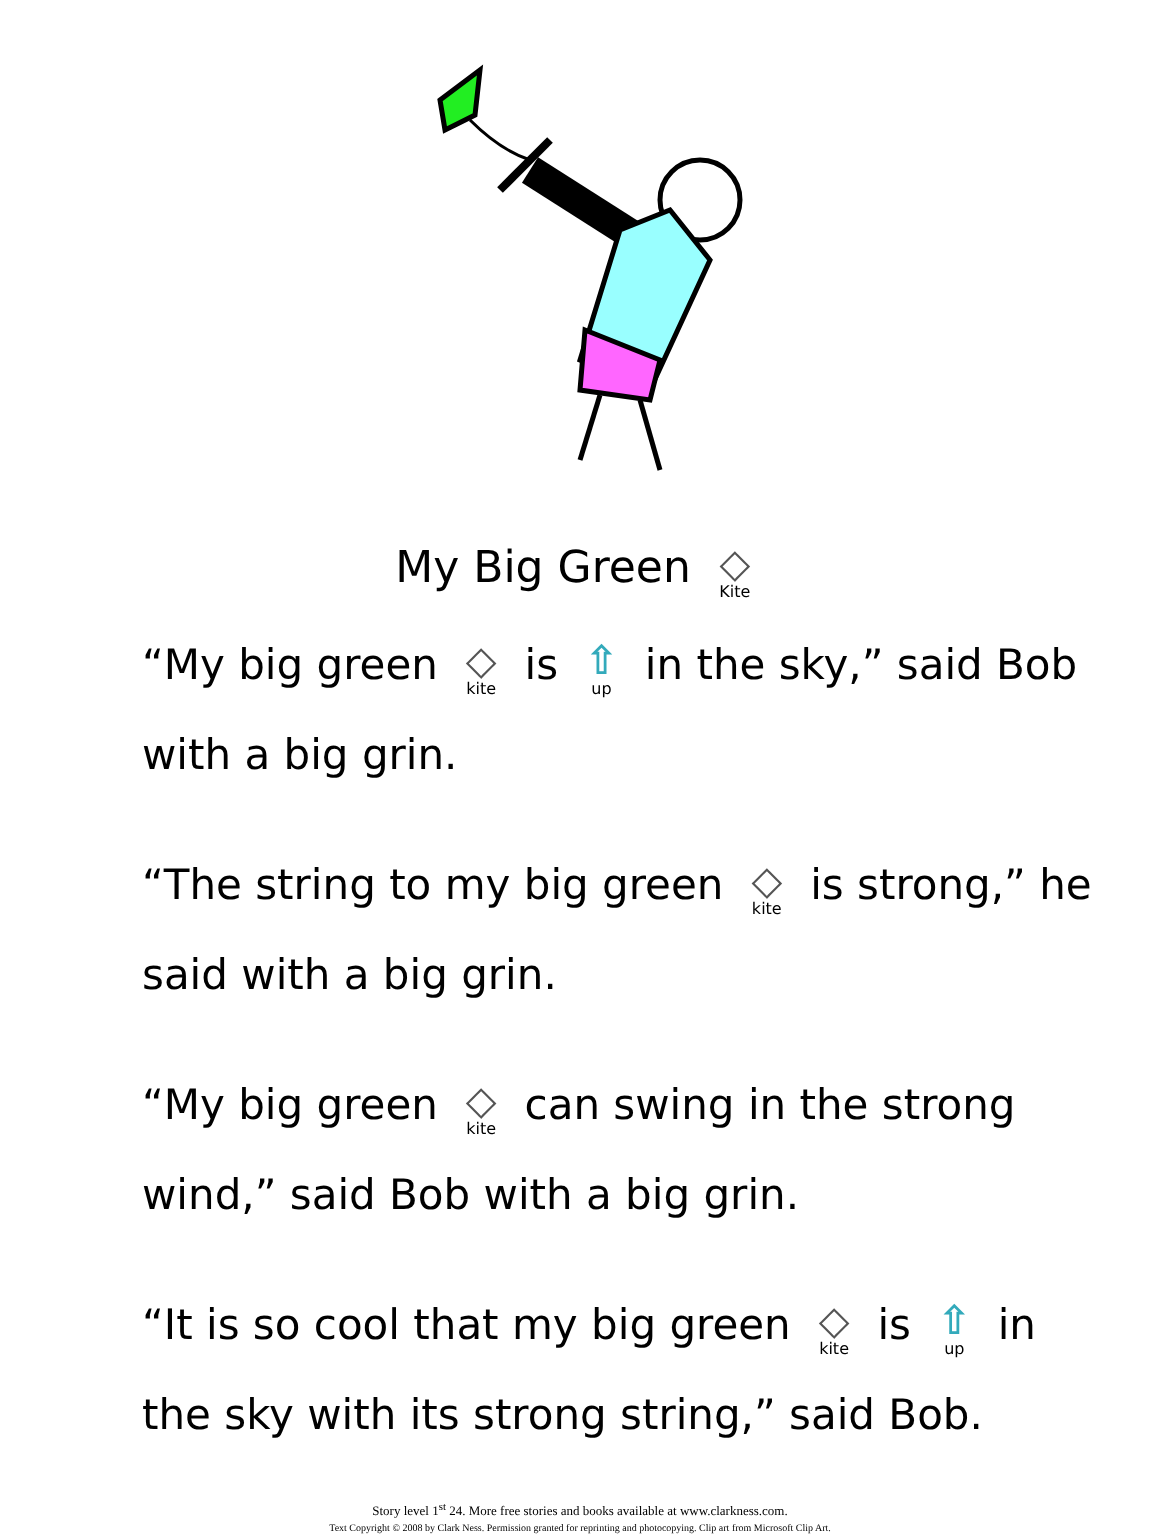My Big Green ◇ Kite
“My big green ◇ kite is ⇧ up in the sky,” said Bob with a big grin.
“The string to my big green ◇ kite is strong,” he said with a big grin.
“My big green ◇ kite can swing in the strong wind,” said Bob with a big grin.
“It is so cool that my big green ◇ kite is ⇧ up in the sky with its strong string,” said Bob.
Story level 1<sup>st</sup> 24. More free stories and books available at www.clarkness.com.
Text Copyright © 2008 by Clark Ness. Permission granted for reprinting and photocopying. Clip art from Microsoft Clip Art.